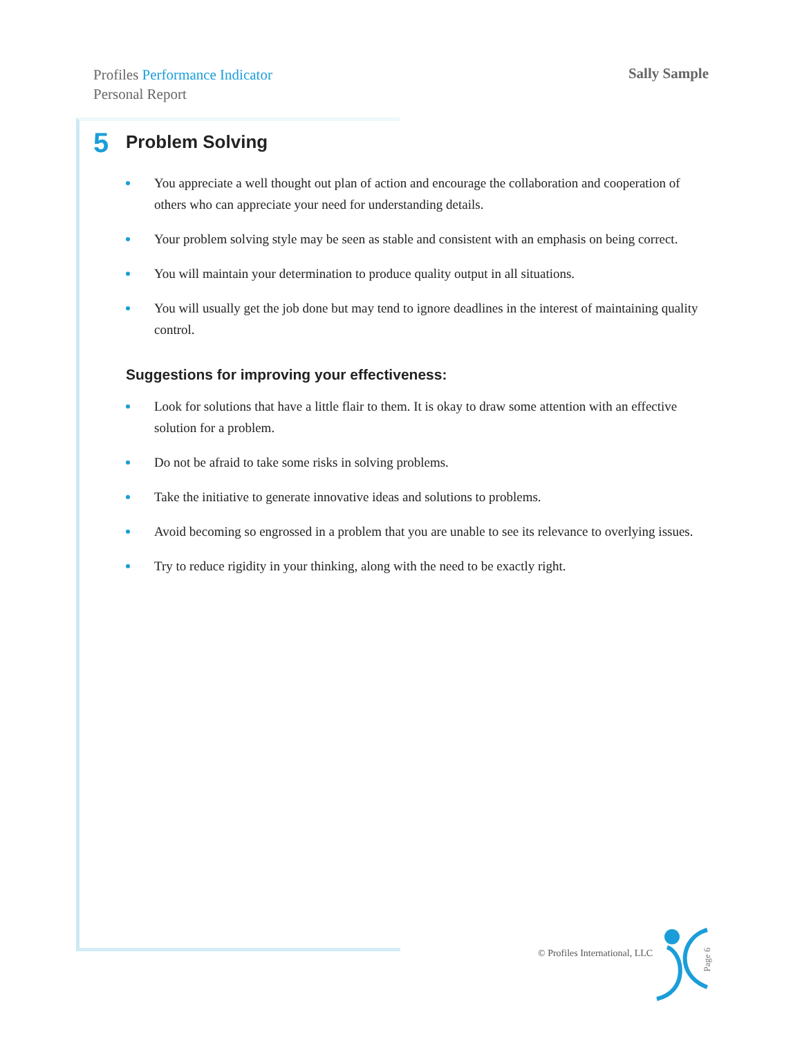Profiles Performance Indicator
Personal Report
Sally Sample
5 Problem Solving
You appreciate a well thought out plan of action and encourage the collaboration and cooperation of others who can appreciate your need for understanding details.
Your problem solving style may be seen as stable and consistent with an emphasis on being correct.
You will maintain your determination to produce quality output in all situations.
You will usually get the job done but may tend to ignore deadlines in the interest of maintaining quality control.
Suggestions for improving your effectiveness:
Look for solutions that have a little flair to them. It is okay to draw some attention with an effective solution for a problem.
Do not be afraid to take some risks in solving problems.
Take the initiative to generate innovative ideas and solutions to problems.
Avoid becoming so engrossed in a problem that you are unable to see its relevance to overlying issues.
Try to reduce rigidity in your thinking, along with the need to be exactly right.
© Profiles International, LLC
Page 6